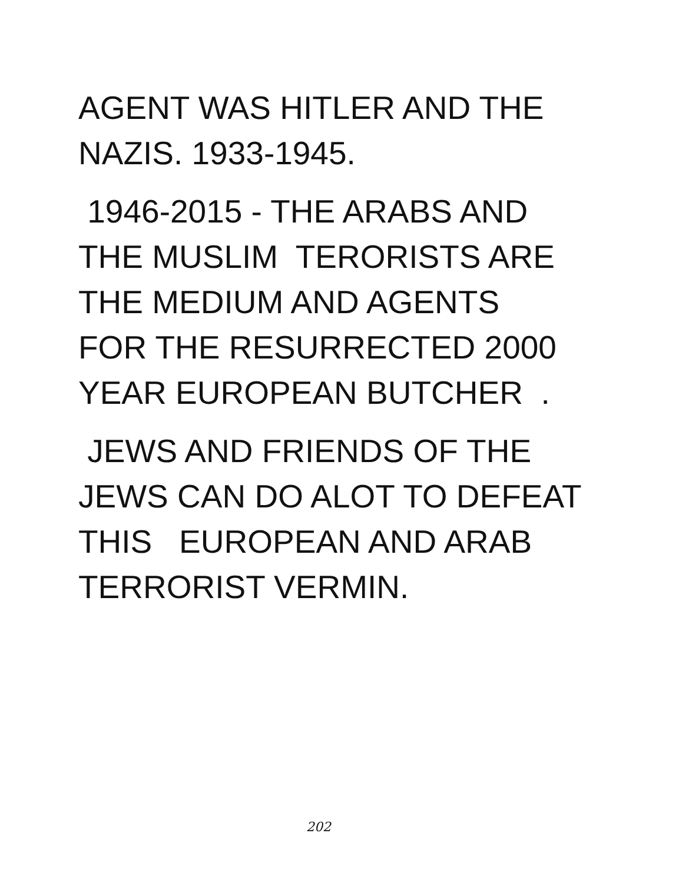AGENT WAS HITLER AND THE
NAZIS. 1933-1945.
1946-2015 - THE ARABS AND
THE MUSLIM TERORISTS ARE
THE MEDIUM AND AGENTS
FOR THE RESURRECTED 2000
YEAR EUROPEAN BUTCHER .
JEWS AND FRIENDS OF THE
JEWS CAN DO ALOT TO DEFEAT
THIS EUROPEAN AND ARAB
TERRORIST VERMIN.
202